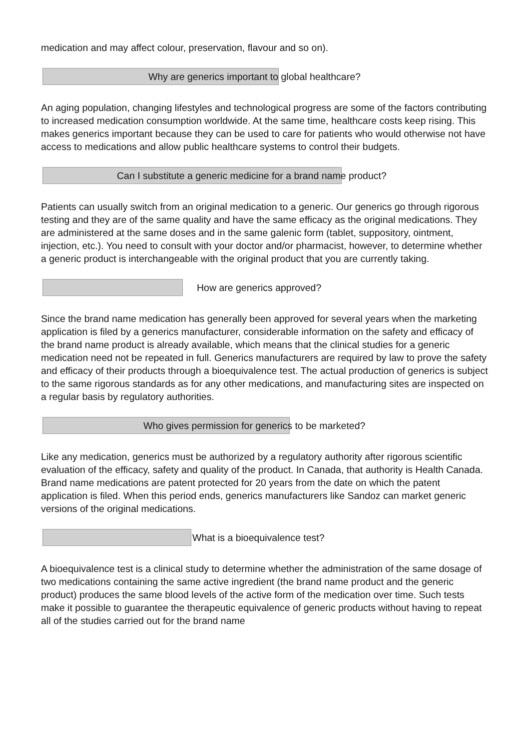medication and may affect colour, preservation, flavour and so on).
Why are generics important to global healthcare?
An aging population, changing lifestyles and technological progress are some of the factors contributing to increased medication consumption worldwide. At the same time, healthcare costs keep rising. This makes generics important because they can be used to care for patients who would otherwise not have access to medications and allow public healthcare systems to control their budgets.
Can I substitute a generic medicine for a brand name product?
Patients can usually switch from an original medication to a generic. Our generics go through rigorous testing and they are of the same quality and have the same efficacy as the original medications. They are administered at the same doses and in the same galenic form (tablet, suppository, ointment, injection, etc.). You need to consult with your doctor and/or pharmacist, however, to determine whether a generic product is interchangeable with the original product that you are currently taking.
How are generics approved?
Since the brand name medication has generally been approved for several years when the marketing application is filed by a generics manufacturer, considerable information on the safety and efficacy of the brand name product is already available, which means that the clinical studies for a generic medication need not be repeated in full. Generics manufacturers are required by law to prove the safety and efficacy of their products through a bioequivalence test. The actual production of generics is subject to the same rigorous standards as for any other medications, and manufacturing sites are inspected on a regular basis by regulatory authorities.
Who gives permission for generics to be marketed?
Like any medication, generics must be authorized by a regulatory authority after rigorous scientific evaluation of the efficacy, safety and quality of the product. In Canada, that authority is Health Canada. Brand name medications are patent protected for 20 years from the date on which the patent application is filed. When this period ends, generics manufacturers like Sandoz can market generic versions of the original medications.
What is a bioequivalence test?
A bioequivalence test is a clinical study to determine whether the administration of the same dosage of two medications containing the same active ingredient (the brand name product and the generic product) produces the same blood levels of the active form of the medication over time. Such tests make it possible to guarantee the therapeutic equivalence of generic products without having to repeat all of the studies carried out for the brand name